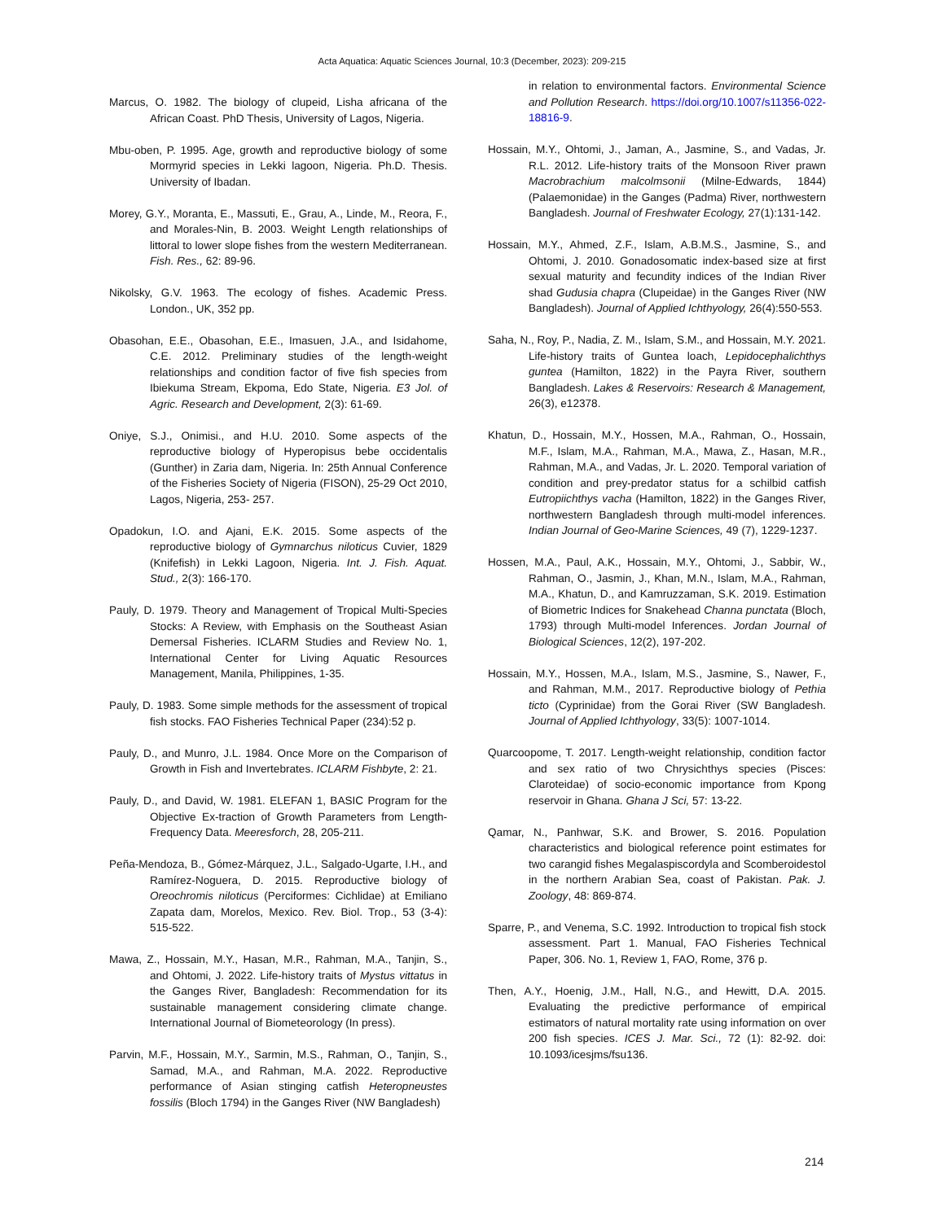Acta Aquatica: Aquatic Sciences Journal, 10:3 (December, 2023): 209-215
Marcus, O. 1982. The biology of clupeid, Lisha africana of the African Coast. PhD Thesis, University of Lagos, Nigeria.
Mbu-oben, P. 1995. Age, growth and reproductive biology of some Mormyrid species in Lekki lagoon, Nigeria. Ph.D. Thesis. University of Ibadan.
Morey, G.Y., Moranta, E., Massuti, E., Grau, A., Linde, M., Reora, F., and Morales-Nin, B. 2003. Weight Length relationships of littoral to lower slope fishes from the western Mediterranean. Fish. Res., 62: 89-96.
Nikolsky, G.V. 1963. The ecology of fishes. Academic Press. London., UK, 352 pp.
Obasohan, E.E., Obasohan, E.E., Imasuen, J.A., and Isidahome, C.E. 2012. Preliminary studies of the length-weight relationships and condition factor of five fish species from Ibiekuma Stream, Ekpoma, Edo State, Nigeria. E3 Jol. of Agric. Research and Development, 2(3): 61-69.
Oniye, S.J., Onimisi., and H.U. 2010. Some aspects of the reproductive biology of Hyperopisus bebe occidentalis (Gunther) in Zaria dam, Nigeria. In: 25th Annual Conference of the Fisheries Society of Nigeria (FISON), 25-29 Oct 2010, Lagos, Nigeria, 253- 257.
Opadokun, I.O. and Ajani, E.K. 2015. Some aspects of the reproductive biology of Gymnarchus niloticus Cuvier, 1829 (Knifefish) in Lekki Lagoon, Nigeria. Int. J. Fish. Aquat. Stud., 2(3): 166-170.
Pauly, D. 1979. Theory and Management of Tropical Multi-Species Stocks: A Review, with Emphasis on the Southeast Asian Demersal Fisheries. ICLARM Studies and Review No. 1, International Center for Living Aquatic Resources Management, Manila, Philippines, 1-35.
Pauly, D. 1983. Some simple methods for the assessment of tropical fish stocks. FAO Fisheries Technical Paper (234):52 p.
Pauly, D., and Munro, J.L. 1984. Once More on the Comparison of Growth in Fish and Invertebrates. ICLARM Fishbyte, 2: 21.
Pauly, D., and David, W. 1981. ELEFAN 1, BASIC Program for the Objective Ex-traction of Growth Parameters from Length-Frequency Data. Meeresforch, 28, 205-211.
Peña-Mendoza, B., Gómez-Márquez, J.L., Salgado-Ugarte, I.H., and Ramírez-Noguera, D. 2015. Reproductive biology of Oreochromis niloticus (Perciformes: Cichlidae) at Emiliano Zapata dam, Morelos, Mexico. Rev. Biol. Trop., 53 (3-4): 515-522.
Mawa, Z., Hossain, M.Y., Hasan, M.R., Rahman, M.A., Tanjin, S., and Ohtomi, J. 2022. Life-history traits of Mystus vittatus in the Ganges River, Bangladesh: Recommendation for its sustainable management considering climate change. International Journal of Biometeorology (In press).
Parvin, M.F., Hossain, M.Y., Sarmin, M.S., Rahman, O., Tanjin, S., Samad, M.A., and Rahman, M.A. 2022. Reproductive performance of Asian stinging catfish Heteropneustes fossilis (Bloch 1794) in the Ganges River (NW Bangladesh)
in relation to environmental factors. Environmental Science and Pollution Research. https://doi.org/10.1007/s11356-022-18816-9.
Hossain, M.Y., Ohtomi, J., Jaman, A., Jasmine, S., and Vadas, Jr. R.L. 2012. Life-history traits of the Monsoon River prawn Macrobrachium malcolmsonii (Milne-Edwards, 1844) (Palaemonidae) in the Ganges (Padma) River, northwestern Bangladesh. Journal of Freshwater Ecology, 27(1):131-142.
Hossain, M.Y., Ahmed, Z.F., Islam, A.B.M.S., Jasmine, S., and Ohtomi, J. 2010. Gonadosomatic index-based size at first sexual maturity and fecundity indices of the Indian River shad Gudusia chapra (Clupeidae) in the Ganges River (NW Bangladesh). Journal of Applied Ichthyology, 26(4):550-553.
Saha, N., Roy, P., Nadia, Z. M., Islam, S.M., and Hossain, M.Y. 2021. Life-history traits of Guntea loach, Lepidocephalichthys guntea (Hamilton, 1822) in the Payra River, southern Bangladesh. Lakes & Reservoirs: Research & Management, 26(3), e12378.
Khatun, D., Hossain, M.Y., Hossen, M.A., Rahman, O., Hossain, M.F., Islam, M.A., Rahman, M.A., Mawa, Z., Hasan, M.R., Rahman, M.A., and Vadas, Jr. L. 2020. Temporal variation of condition and prey-predator status for a schilbid catfish Eutropiichthys vacha (Hamilton, 1822) in the Ganges River, northwestern Bangladesh through multi-model inferences. Indian Journal of Geo-Marine Sciences, 49 (7), 1229-1237.
Hossen, M.A., Paul, A.K., Hossain, M.Y., Ohtomi, J., Sabbir, W., Rahman, O., Jasmin, J., Khan, M.N., Islam, M.A., Rahman, M.A., Khatun, D., and Kamruzzaman, S.K. 2019. Estimation of Biometric Indices for Snakehead Channa punctata (Bloch, 1793) through Multi-model Inferences. Jordan Journal of Biological Sciences, 12(2), 197-202.
Hossain, M.Y., Hossen, M.A., Islam, M.S., Jasmine, S., Nawer, F., and Rahman, M.M., 2017. Reproductive biology of Pethia ticto (Cyprinidae) from the Gorai River (SW Bangladesh. Journal of Applied Ichthyology, 33(5): 1007-1014.
Quarcoopome, T. 2017. Length-weight relationship, condition factor and sex ratio of two Chrysichthys species (Pisces: Claroteidae) of socio-economic importance from Kpong reservoir in Ghana. Ghana J Sci, 57: 13-22.
Qamar, N., Panhwar, S.K. and Brower, S. 2016. Population characteristics and biological reference point estimates for two carangid fishes Megalaspiscordyla and Scomberoidestol in the northern Arabian Sea, coast of Pakistan. Pak. J. Zoology, 48: 869-874.
Sparre, P., and Venema, S.C. 1992. Introduction to tropical fish stock assessment. Part 1. Manual, FAO Fisheries Technical Paper, 306. No. 1, Review 1, FAO, Rome, 376 p.
Then, A.Y., Hoenig, J.M., Hall, N.G., and Hewitt, D.A. 2015. Evaluating the predictive performance of empirical estimators of natural mortality rate using information on over 200 fish species. ICES J. Mar. Sci., 72 (1): 82-92. doi: 10.1093/icesjms/fsu136.
214